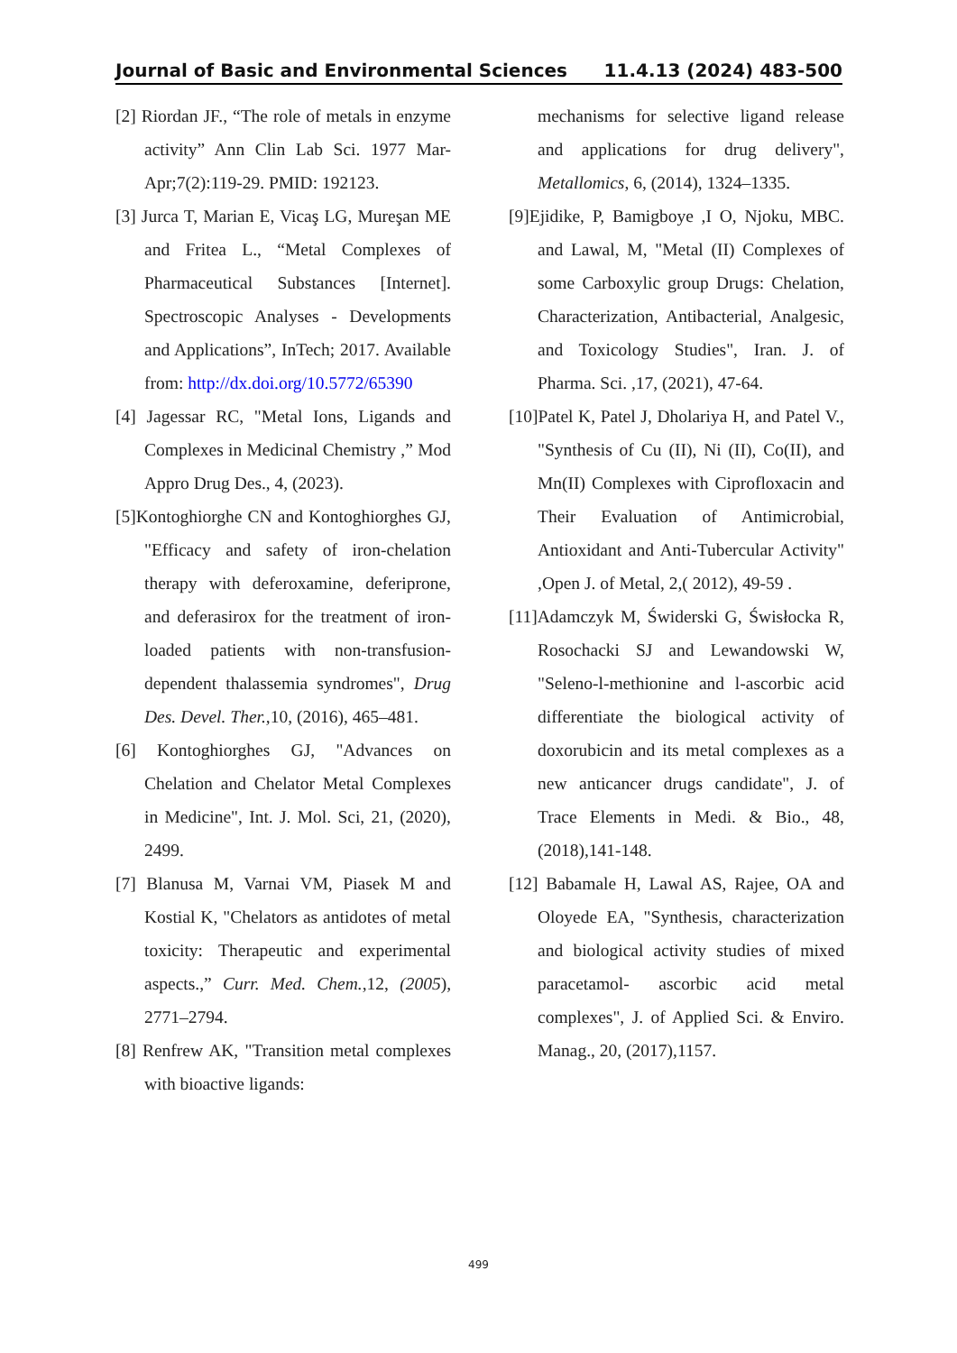Journal of Basic and Environmental Sciences 11.4.13 (2024) 483-500
[2] Riordan JF., “The role of metals in enzyme activity” Ann Clin Lab Sci. 1977 Mar-Apr;7(2):119-29. PMID: 192123.
[3] Jurca T, Marian E, Vicaş LG, Mureşan ME and Fritea L., “Metal Complexes of Pharmaceutical Substances [Internet]. Spectroscopic Analyses - Developments and Applications”, InTech; 2017. Available from: http://dx.doi.org/10.5772/65390
[4] Jagessar RC, "Metal Ions, Ligands and Complexes in Medicinal Chemistry ,” Mod Appro Drug Des., 4, (2023).
[5]Kontoghiorghe CN and Kontoghiorghes GJ, "Efficacy and safety of iron-chelation therapy with deferoxamine, deferiprone, and deferasirox for the treatment of iron-loaded patients with non-transfusion-dependent thalassemia syndromes", Drug Des. Devel. Ther., 10, (2016), 465–481.
[6] Kontoghiorghes GJ, "Advances on Chelation and Chelator Metal Complexes in Medicine", Int. J. Mol. Sci, 21, (2020), 2499.
[7] Blanusa M, Varnai VM, Piasek M and Kostial K, "Chelators as antidotes of metal toxicity: Therapeutic and experimental aspects.,” Curr. Med. Chem.,12, (2005), 2771–2794.
[8] Renfrew AK, "Transition metal complexes with bioactive ligands:
mechanisms for selective ligand release and applications for drug delivery", Metallomics, 6, (2014), 1324–1335.
[9]Ejidike, P, Bamigboye ,I O, Njoku, MBC. and Lawal, M, "Metal (II) Complexes of some Carboxylic group Drugs: Chelation, Characterization, Antibacterial, Analgesic, and Toxicology Studies", Iran. J. of Pharma. Sci. ,17, (2021), 47-64.
[10]Patel K, Patel J, Dholariya H, and Patel V., "Synthesis of Cu (II), Ni (II), Co(II), and Mn(II) Complexes with Ciprofloxacin and Their Evaluation of Antimicrobial, Antioxidant and Anti-Tubercular Activity" ,Open J. of Metal, 2,( 2012), 49-59 .
[11]Adamczyk M, Świderski G, Świsłocka R, Rosochacki SJ and Lewandowski W, "Seleno-l-methionine and l-ascorbic acid differentiate the biological activity of doxorubicin and its metal complexes as a new anticancer drugs candidate", J. of Trace Elements in Medi. & Bio., 48, (2018),141-148.
[12] Babamale H, Lawal AS, Rajee, OA and Oloyede EA, "Synthesis, characterization and biological activity studies of mixed paracetamol- ascorbic acid metal complexes", J. of Applied Sci. & Enviro. Manag., 20, (2017),1157.
499